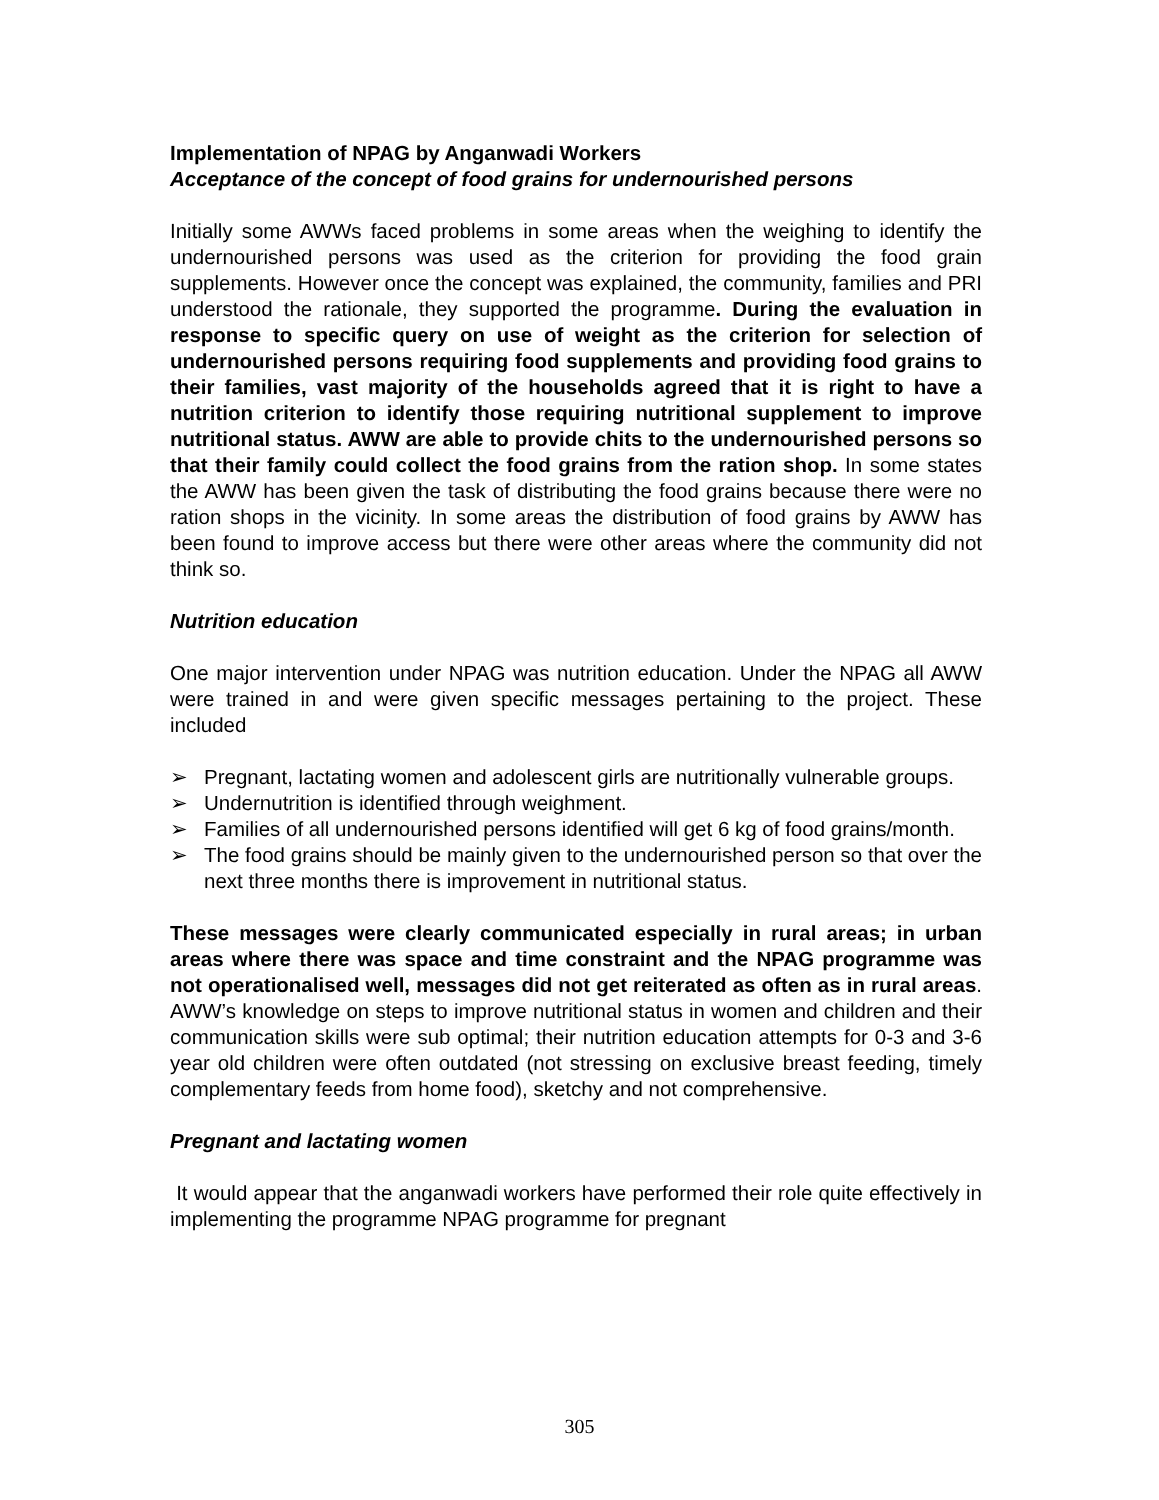Implementation of NPAG by Anganwadi Workers
Acceptance of the concept of food grains for undernourished persons
Initially some AWWs faced problems in some areas when the weighing to identify the undernourished persons was used as the criterion for providing the food grain supplements. However once the concept was explained, the community, families and PRI understood the rationale, they supported the programme. During the evaluation in response to specific query on use of weight as the criterion for selection of undernourished persons requiring food supplements and providing food grains to their families, vast majority of the households agreed that it is right to have a nutrition criterion to identify those requiring nutritional supplement to improve nutritional status. AWW are able to provide chits to the undernourished persons so that their family could collect the food grains from the ration shop. In some states the AWW has been given the task of distributing the food grains because there were no ration shops in the vicinity. In some areas the distribution of food grains by AWW has been found to improve access but there were other areas where the community did not think so.
Nutrition education
One major intervention under NPAG was nutrition education. Under the NPAG all AWW were trained in and were given specific messages pertaining to the project. These included
➢ Pregnant, lactating women and adolescent girls are nutritionally vulnerable groups.
➢ Undernutrition is identified through weighment.
➢ Families of all undernourished persons identified will get 6 kg of food grains/month.
➢ The food grains should be mainly given to the undernourished person so that over the next three months there is improvement in nutritional status.
These messages were clearly communicated especially in rural areas; in urban areas where there was space and time constraint and the NPAG programme was not operationalised well, messages did not get reiterated as often as in rural areas. AWW’s knowledge on steps to improve nutritional status in women and children and their communication skills were sub optimal; their nutrition education attempts for 0-3 and 3-6 year old children were often outdated (not stressing on exclusive breast feeding, timely complementary feeds from home food), sketchy and not comprehensive.
Pregnant and lactating women
It would appear that the anganwadi workers have performed their role quite effectively in implementing the programme NPAG programme for pregnant
305